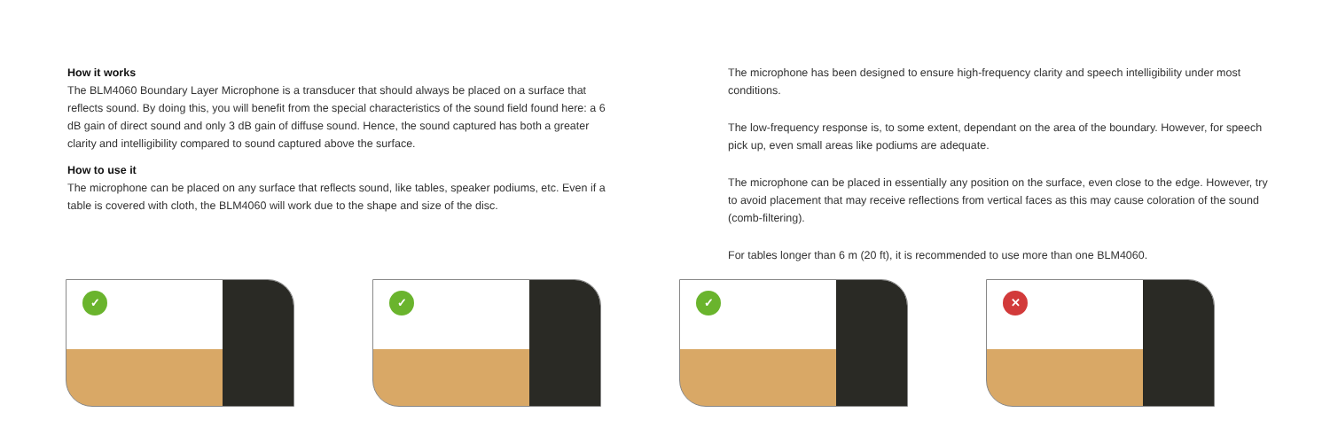How it works
The BLM4060 Boundary Layer Microphone is a transducer that should always be placed on a surface that reflects sound. By doing this, you will benefit from the special characteristics of the sound field found here: a 6 dB gain of direct sound and only 3 dB gain of diffuse sound. Hence, the sound captured has both a greater clarity and intelligibility compared to sound captured above the surface.
How to use it
The microphone can be placed on any surface that reflects sound, like tables, speaker podiums, etc. Even if a table is covered with cloth, the BLM4060 will work due to the shape and size of the disc.
The microphone has been designed to ensure high-frequency clarity and speech intelligibility under most conditions.
The low-frequency response is, to some extent, dependant on the area of the boundary. However, for speech pick up, even small areas like podiums are adequate.
The microphone can be placed in essentially any position on the surface, even close to the edge. However, try to avoid placement that may receive reflections from vertical faces as this may cause coloration of the sound (comb-filtering).
For tables longer than 6 m (20 ft), it is recommended to use more than one BLM4060.
✓
✓
✓
✕